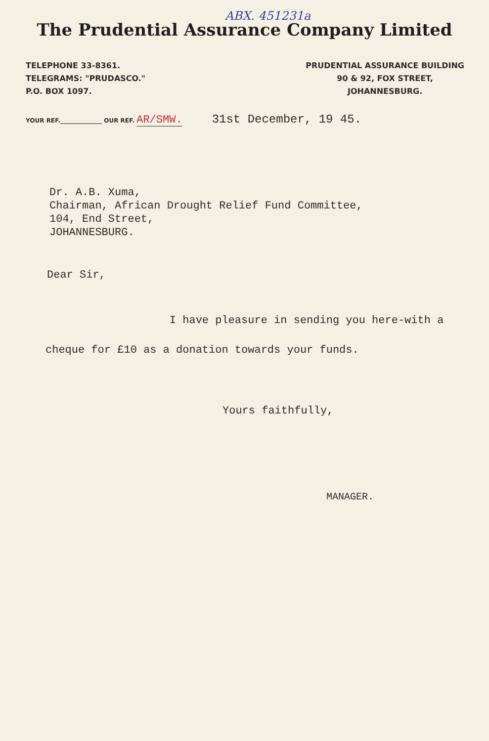ABX. 451231a
The Prudential Assurance Company Limited
TELEPHONE 33-8361.
TELEGRAMS: "PRUDASCO."
P.O. BOX 1097.
PRUDENTIAL ASSURANCE BUILDING
90 & 92, FOX STREET,
JOHANNESBURG.
YOUR REF.______________ OUR REF. AR/SMW. 31st December, 19 45.
Dr. A.B. Xuma,
Chairman, African Drought Relief Fund Committee,
104, End Street,
JOHANNESBURG.
Dear Sir,
I have pleasure in sending you here-with a cheque for £10 as a donation towards your funds.
Yours faithfully,
MANAGER.